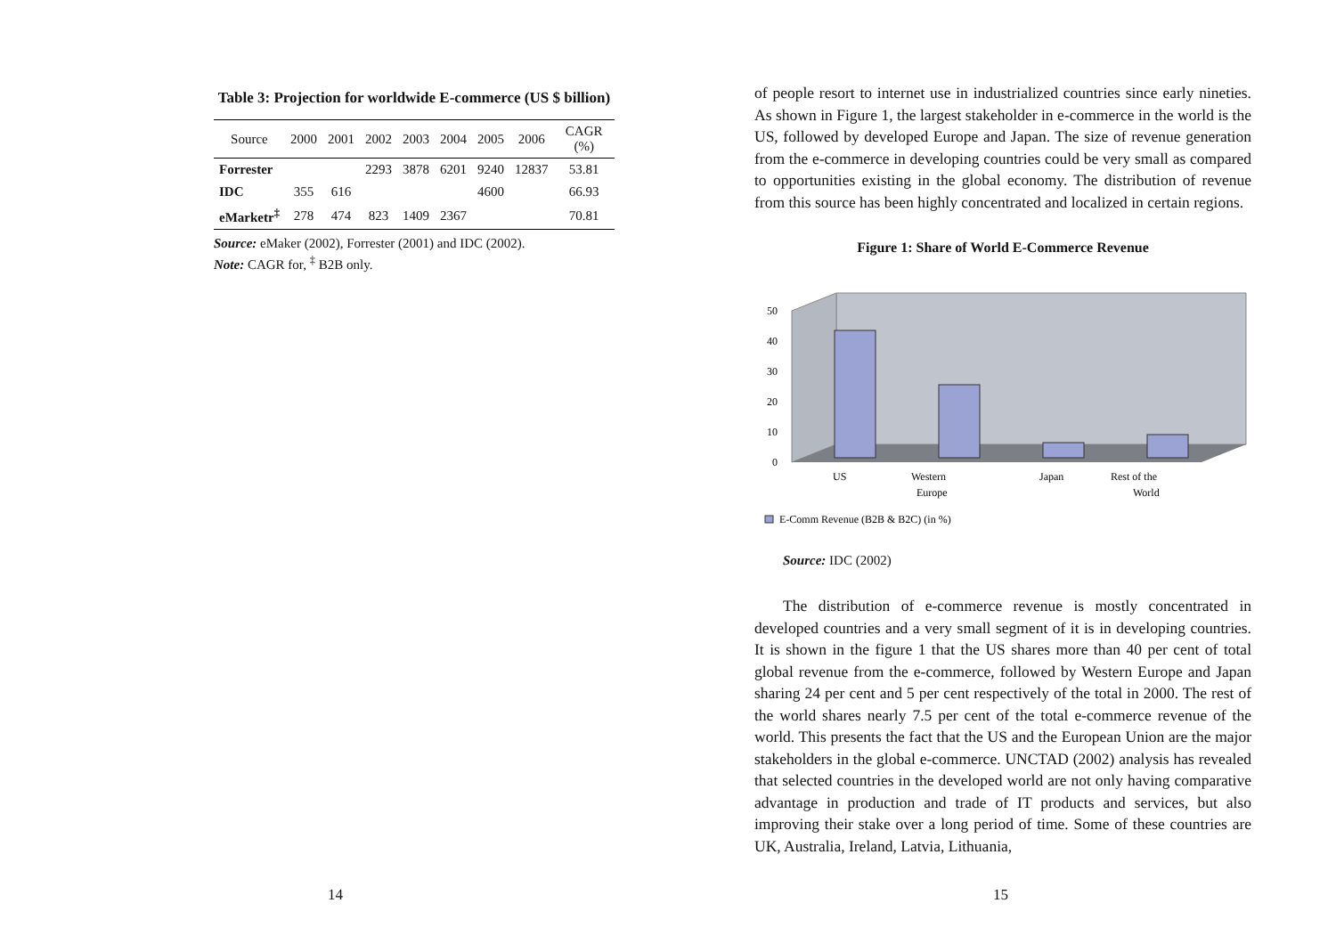Table 3: Projection for worldwide E-commerce (US $ billion)
| Source | 2000 | 2001 | 2002 | 2003 | 2004 | 2005 | 2006 | CAGR (%) |
| --- | --- | --- | --- | --- | --- | --- | --- | --- |
| Forrester | | | 2293 | 3878 | 6201 | 9240 | 12837 | 53.81 |
| IDC | 355 | 616 | | | | 4600 | | 66.93 |
| eMarketr<sup>‡</sup> | 278 | 474 | 823 | 1409 | 2367 | | | 70.81 |
Source: eMaker (2002), Forrester (2001) and IDC (2002).
Note: CAGR for, <sup>‡</sup> B2B only.
14
of people resort to internet use in industrialized countries since early nineties. As shown in Figure 1, the largest stakeholder in e-commerce in the world is the US, followed by developed Europe and Japan. The size of revenue generation from the e-commerce in developing countries could be very small as compared to opportunities existing in the global economy. The distribution of revenue from this source has been highly concentrated and localized in certain regions.
Figure 1: Share of World E-Commerce Revenue
0
10
20
30
40
50
US
Western
Europe
Japan
Rest of the
World
E-Comm Revenue (B2B & B2C) (in %)
Source: IDC (2002)
The distribution of e-commerce revenue is mostly concentrated in developed countries and a very small segment of it is in developing countries. It is shown in the figure 1 that the US shares more than 40 per cent of total global revenue from the e-commerce, followed by Western Europe and Japan sharing 24 per cent and 5 per cent respectively of the total in 2000. The rest of the world shares nearly 7.5 per cent of the total e-commerce revenue of the world. This presents the fact that the US and the European Union are the major stakeholders in the global e-commerce. UNCTAD (2002) analysis has revealed that selected countries in the developed world are not only having comparative advantage in production and trade of IT products and services, but also improving their stake over a long period of time. Some of these countries are UK, Australia, Ireland, Latvia, Lithuania,
15